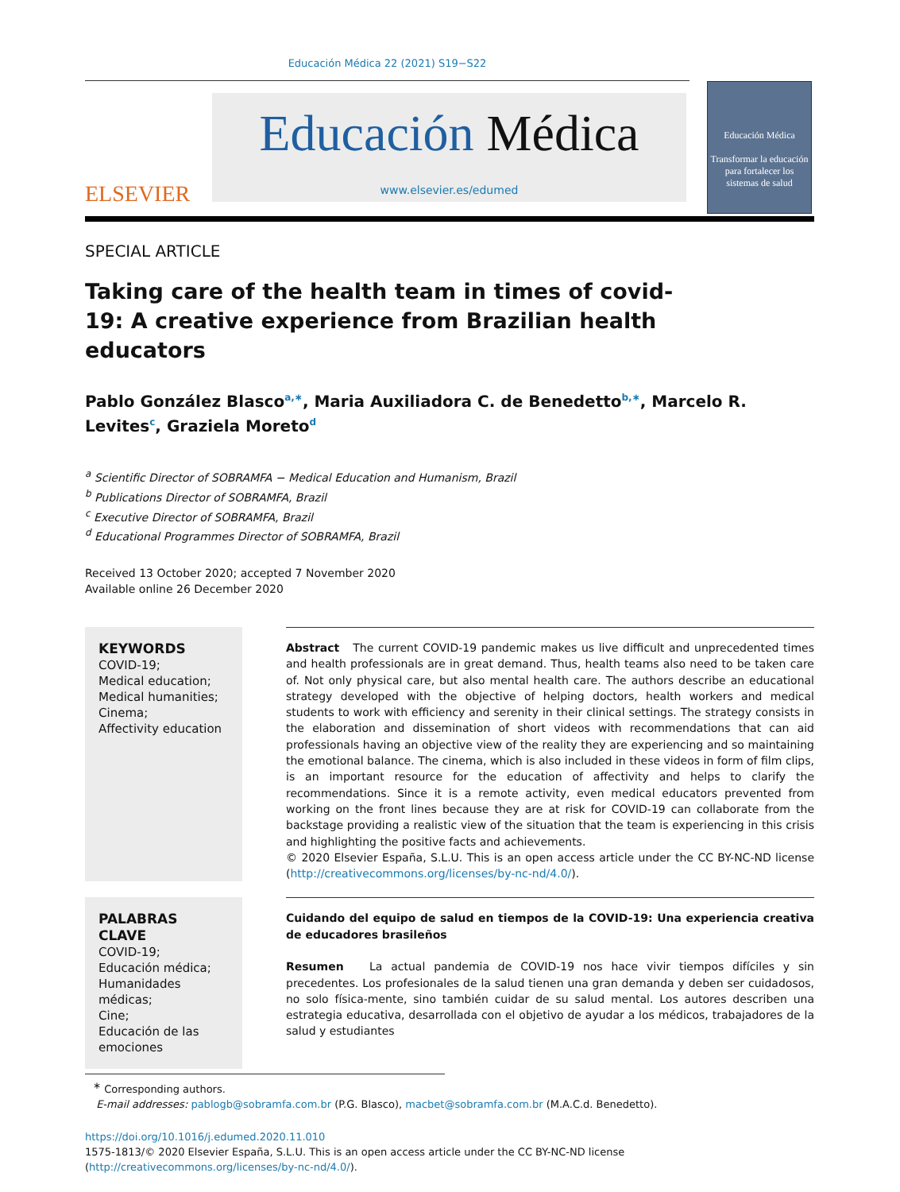Educación Médica 22 (2021) S19−S22
ELSEVIER
Educación Médica
www.elsevier.es/edumed
Educación Médica
Transformar la educación para fortalecer los sistemas de salud
SPECIAL ARTICLE
Taking care of the health team in times of covid-19: A creative experience from Brazilian health educators
Pablo González Blasco<sup>a,∗</sup>, Maria Auxiliadora C. de Benedetto<sup>b,∗</sup>, Marcelo R. Levites<sup>c</sup>, Graziela Moreto<sup>d</sup>
<sup>a</sup> Scientific Director of SOBRAMFA − Medical Education and Humanism, Brazil
<sup>b</sup> Publications Director of SOBRAMFA, Brazil
<sup>c</sup> Executive Director of SOBRAMFA, Brazil
<sup>d</sup> Educational Programmes Director of SOBRAMFA, Brazil
Received 13 October 2020; accepted 7 November 2020
Available online 26 December 2020
KEYWORDS
COVID-19;
Medical education;
Medical humanities;
Cinema;
Affectivity education
Abstract The current COVID-19 pandemic makes us live difficult and unprecedented times and health professionals are in great demand. Thus, health teams also need to be taken care of. Not only physical care, but also mental health care. The authors describe an educational strategy developed with the objective of helping doctors, health workers and medical students to work with efficiency and serenity in their clinical settings. The strategy consists in the elaboration and dissemination of short videos with recommendations that can aid professionals having an objective view of the reality they are experiencing and so maintaining the emotional balance. The cinema, which is also included in these videos in form of film clips, is an important resource for the education of affectivity and helps to clarify the recommendations. Since it is a remote activity, even medical educators prevented from working on the front lines because they are at risk for COVID-19 can collaborate from the backstage providing a realistic view of the situation that the team is experiencing in this crisis and highlighting the positive facts and achievements.
© 2020 Elsevier España, S.L.U. This is an open access article under the CC BY-NC-ND license (http://creativecommons.org/licenses/by-nc-nd/4.0/).
PALABRAS CLAVE
COVID-19;
Educación médica;
Humanidades
médicas;
Cine;
Educación de las
emociones
Cuidando del equipo de salud en tiempos de la COVID-19: Una experiencia creativa de educadores brasileños
Resumen La actual pandemia de COVID-19 nos hace vivir tiempos difíciles y sin precedentes. Los profesionales de la salud tienen una gran demanda y deben ser cuidadosos, no solo física-mente, sino también cuidar de su salud mental. Los autores describen una estrategia educativa, desarrollada con el objetivo de ayudar a los médicos, trabajadores de la salud y estudiantes
<sup>∗</sup> Corresponding authors.
E-mail addresses: pablogb@sobramfa.com.br (P.G. Blasco), macbet@sobramfa.com.br (M.A.C.d. Benedetto).
https://doi.org/10.1016/j.edumed.2020.11.010
1575-1813/© 2020 Elsevier España, S.L.U. This is an open access article under the CC BY-NC-ND license (http://creativecommons.org/licenses/by-nc-nd/4.0/).